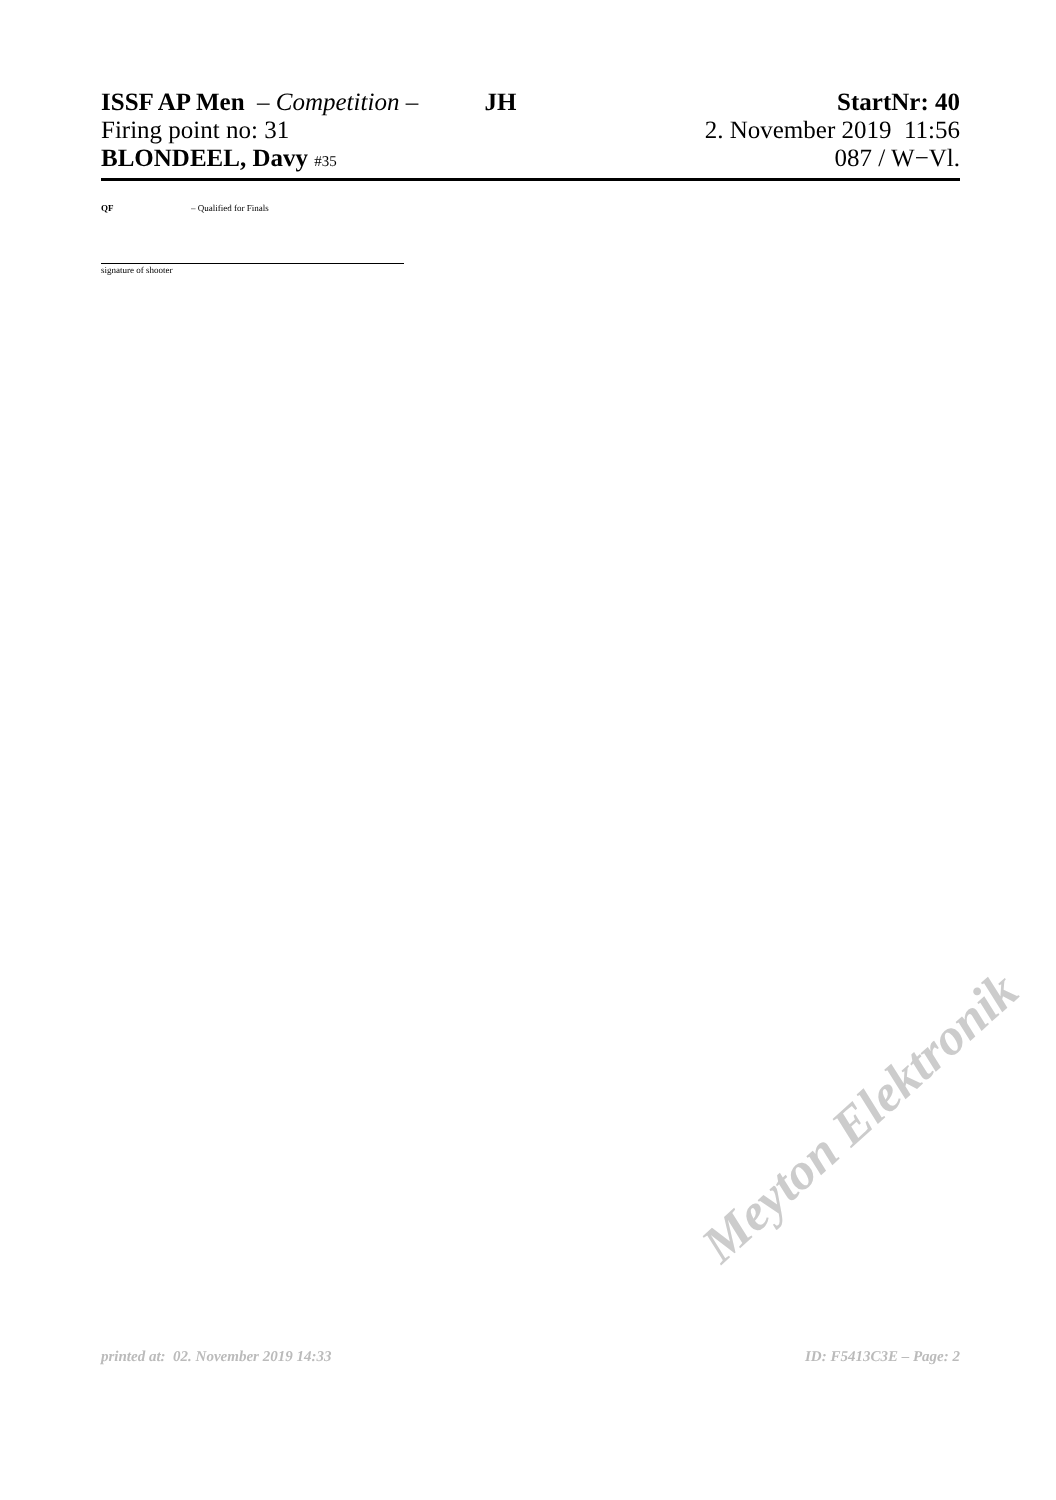ISSF AP Men – Competition – JH StartNr: 40
Firing point no: 31 2. November 2019 11:56
BLONDEEL, Davy #35 087 / W−Vl.
QF – Qualified for Finals
signature of shooter
Meyton Elektronik
printed at: 02. November 2019 14:33 ID: F5413C3E – Page: 2